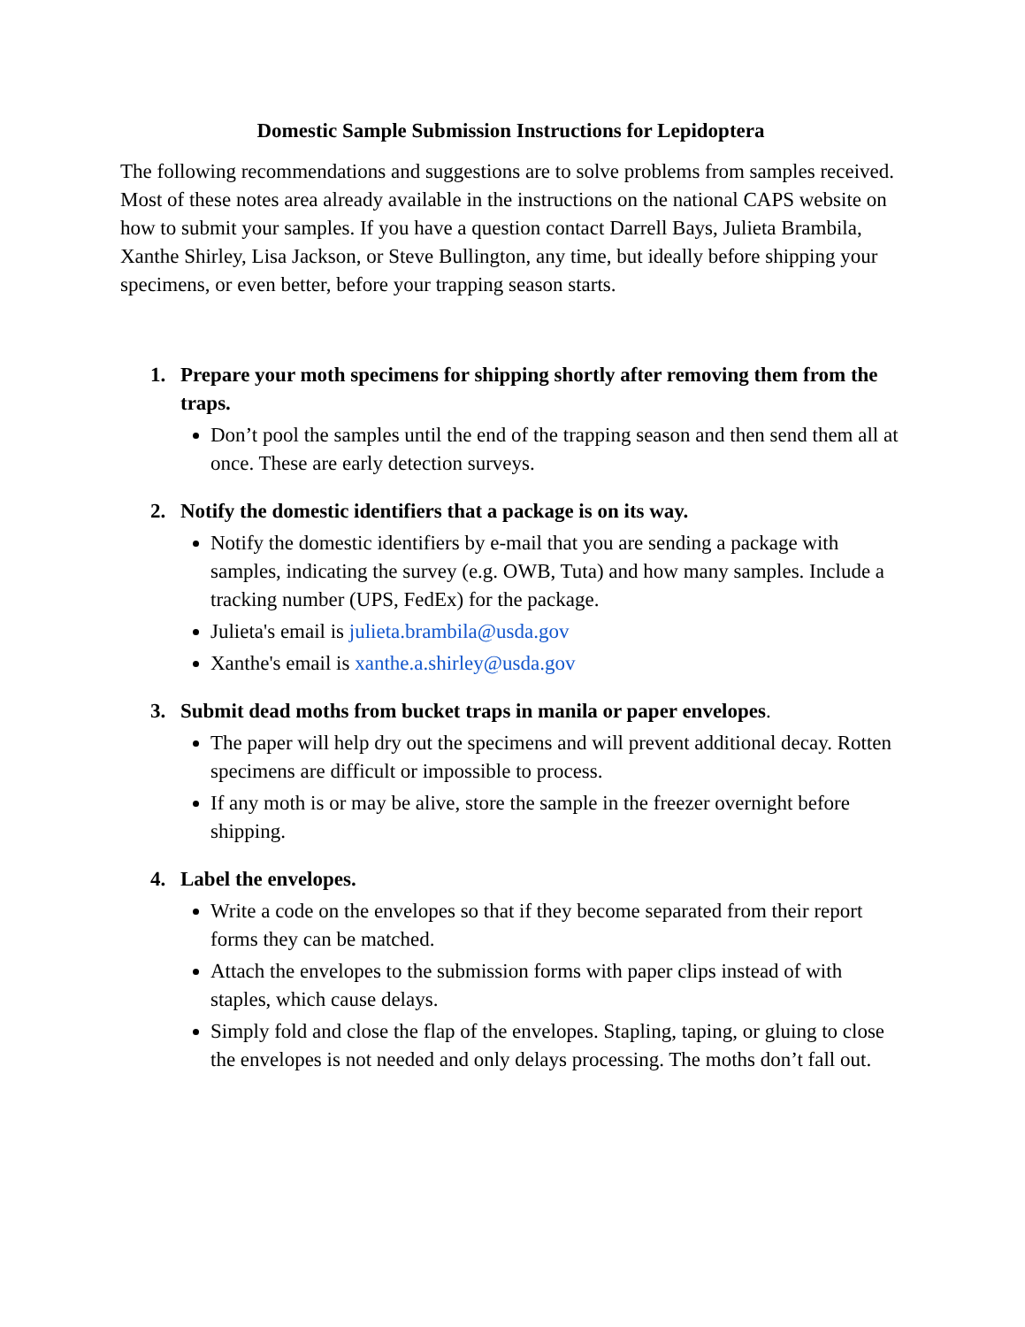Domestic Sample Submission Instructions for Lepidoptera
The following recommendations and suggestions are to solve problems from samples received. Most of these notes area already available in the instructions on the national CAPS website on how to submit your samples. If you have a question contact Darrell Bays, Julieta Brambila, Xanthe Shirley, Lisa Jackson, or Steve Bullington, any time, but ideally before shipping your specimens, or even better, before your trapping season starts.
1. Prepare your moth specimens for shipping shortly after removing them from the traps.
Don’t pool the samples until the end of the trapping season and then send them all at once. These are early detection surveys.
2. Notify the domestic identifiers that a package is on its way.
Notify the domestic identifiers by e-mail that you are sending a package with samples, indicating the survey (e.g. OWB, Tuta) and how many samples. Include a tracking number (UPS, FedEx) for the package.
Julieta's email is julieta.brambila@usda.gov
Xanthe's email is xanthe.a.shirley@usda.gov
3. Submit dead moths from bucket traps in manila or paper envelopes.
The paper will help dry out the specimens and will prevent additional decay. Rotten specimens are difficult or impossible to process.
If any moth is or may be alive, store the sample in the freezer overnight before shipping.
4. Label the envelopes.
Write a code on the envelopes so that if they become separated from their report forms they can be matched.
Attach the envelopes to the submission forms with paper clips instead of with staples, which cause delays.
Simply fold and close the flap of the envelopes. Stapling, taping, or gluing to close the envelopes is not needed and only delays processing. The moths don’t fall out.